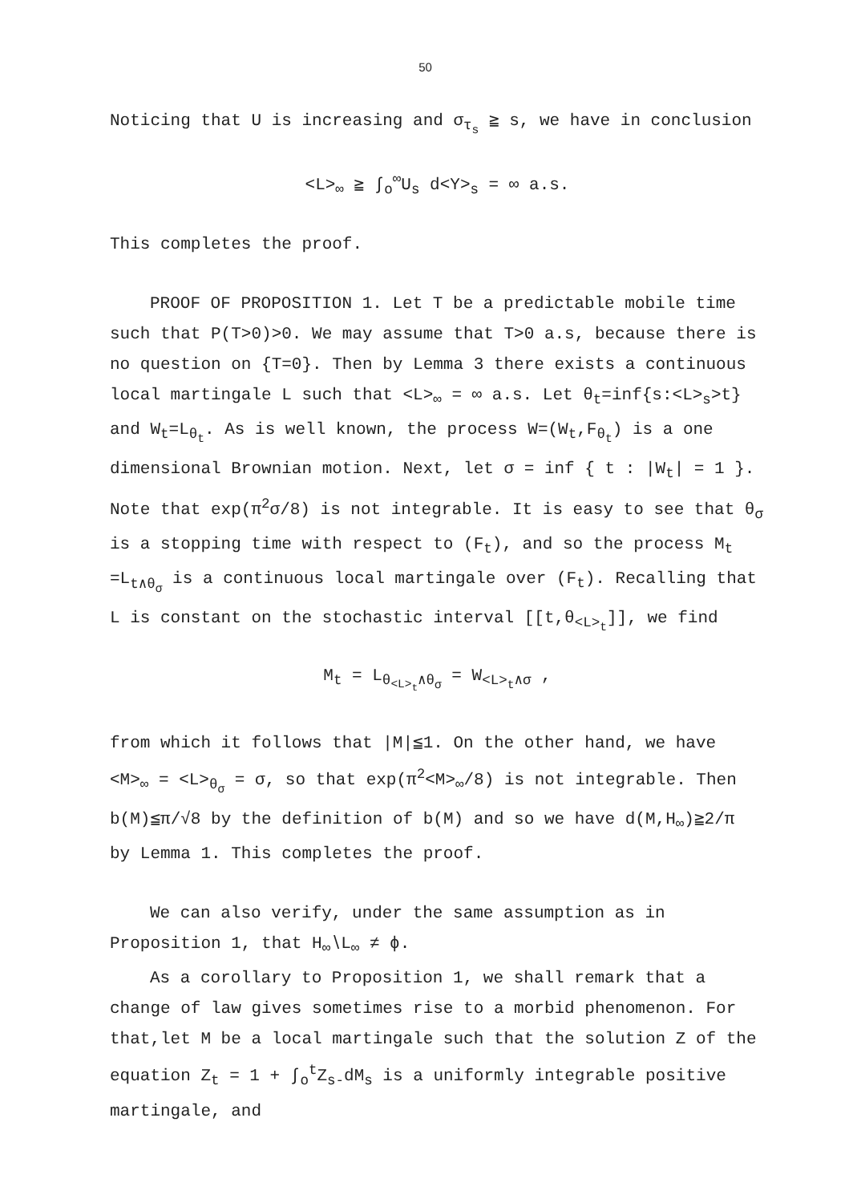50
Noticing that U is increasing and σ<sub>τ<sub>s</sub></sub> ≧ s, we have in conclusion
<L><sub>∞</sub> ≧ ∫<sub>o</sub><sup>∞</sup>U<sub>s</sub> d<Y><sub>s</sub> = ∞ a.s.
This completes the proof.
PROOF OF PROPOSITION 1. Let T be a predictable mobile time such that P(T>0)>0. We may assume that T>0 a.s, because there is no question on {T=0}. Then by Lemma 3 there exists a continuous local martingale L such that <L><sub>∞</sub> = ∞ a.s. Let θ<sub>t</sub>=inf{s:<L><sub>s</sub>>t} and W<sub>t</sub>=L<sub>θ<sub>t</sub></sub>. As is well known, the process W=(W<sub>t</sub>,F<sub>θ<sub>t</sub></sub>) is a one dimensional Brownian motion. Next, let σ = inf { t : |W<sub>t</sub>| = 1 }. Note that exp(π<sup>2</sup>σ/8) is not integrable. It is easy to see that θ<sub>σ</sub> is a stopping time with respect to (F<sub>t</sub>), and so the process M<sub>t</sub> =L<sub>t∧θ<sub>σ</sub></sub> is a continuous local martingale over (F<sub>t</sub>). Recalling that L is constant on the stochastic interval [[t,θ<sub><L><sub>t</sub></sub>]], we find
M<sub>t</sub> = L<sub>θ<sub><L><sub>t</sub></sub>∧θ<sub>σ</sub></sub> = W<sub><L><sub>t</sub>∧σ</sub> ,
from which it follows that |M|≦1. On the other hand, we have <M><sub>∞</sub> = <L><sub>θ<sub>σ</sub></sub> = σ, so that exp(π<sup>2</sup><M><sub>∞</sub>/8) is not integrable. Then b(M)≦π/√8 by the definition of b(M) and so we have d(M,H<sub>∞</sub>)≧2/π by Lemma 1. This completes the proof.
We can also verify, under the same assumption as in Proposition 1, that H<sub>∞</sub>∖L<sub>∞</sub> ≠ ϕ.
As a corollary to Proposition 1, we shall remark that a change of law gives sometimes rise to a morbid phenomenon. For that,let M be a local martingale such that the solution Z of the equation Z<sub>t</sub> = 1 + ∫<sub>o</sub><sup>t</sup>Z<sub>s-</sub>dM<sub>s</sub> is a uniformly integrable positive martingale, and